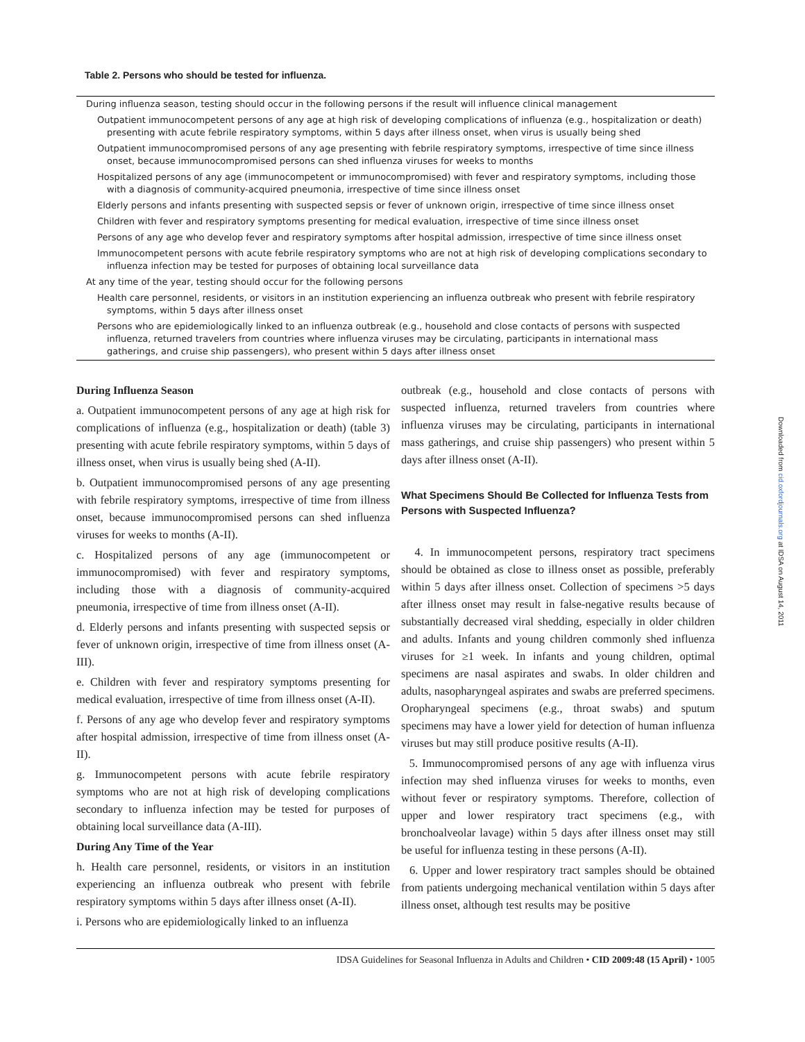Table 2. Persons who should be tested for influenza.
| During influenza season, testing should occur in the following persons if the result will influence clinical management |
| Outpatient immunocompetent persons of any age at high risk of developing complications of influenza (e.g., hospitalization or death) presenting with acute febrile respiratory symptoms, within 5 days after illness onset, when virus is usually being shed |
| Outpatient immunocompromised persons of any age presenting with febrile respiratory symptoms, irrespective of time since illness onset, because immunocompromised persons can shed influenza viruses for weeks to months |
| Hospitalized persons of any age (immunocompetent or immunocompromised) with fever and respiratory symptoms, including those with a diagnosis of community-acquired pneumonia, irrespective of time since illness onset |
| Elderly persons and infants presenting with suspected sepsis or fever of unknown origin, irrespective of time since illness onset |
| Children with fever and respiratory symptoms presenting for medical evaluation, irrespective of time since illness onset |
| Persons of any age who develop fever and respiratory symptoms after hospital admission, irrespective of time since illness onset |
| Immunocompetent persons with acute febrile respiratory symptoms who are not at high risk of developing complications secondary to influenza infection may be tested for purposes of obtaining local surveillance data |
| At any time of the year, testing should occur for the following persons |
| Health care personnel, residents, or visitors in an institution experiencing an influenza outbreak who present with febrile respiratory symptoms, within 5 days after illness onset |
| Persons who are epidemiologically linked to an influenza outbreak (e.g., household and close contacts of persons with suspected influenza, returned travelers from countries where influenza viruses may be circulating, participants in international mass gatherings, and cruise ship passengers), who present within 5 days after illness onset |
During Influenza Season
a. Outpatient immunocompetent persons of any age at high risk for complications of influenza (e.g., hospitalization or death) (table 3) presenting with acute febrile respiratory symptoms, within 5 days of illness onset, when virus is usually being shed (A-II).
b. Outpatient immunocompromised persons of any age presenting with febrile respiratory symptoms, irrespective of time from illness onset, because immunocompromised persons can shed influenza viruses for weeks to months (A-II).
c. Hospitalized persons of any age (immunocompetent or immunocompromised) with fever and respiratory symptoms, including those with a diagnosis of community-acquired pneumonia, irrespective of time from illness onset (A-II).
d. Elderly persons and infants presenting with suspected sepsis or fever of unknown origin, irrespective of time from illness onset (A-III).
e. Children with fever and respiratory symptoms presenting for medical evaluation, irrespective of time from illness onset (A-II).
f. Persons of any age who develop fever and respiratory symptoms after hospital admission, irrespective of time from illness onset (A-II).
g. Immunocompetent persons with acute febrile respiratory symptoms who are not at high risk of developing complications secondary to influenza infection may be tested for purposes of obtaining local surveillance data (A-III).
During Any Time of the Year
h. Health care personnel, residents, or visitors in an institution experiencing an influenza outbreak who present with febrile respiratory symptoms within 5 days after illness onset (A-II).
i. Persons who are epidemiologically linked to an influenza
outbreak (e.g., household and close contacts of persons with suspected influenza, returned travelers from countries where influenza viruses may be circulating, participants in international mass gatherings, and cruise ship passengers) who present within 5 days after illness onset (A-II).
What Specimens Should Be Collected for Influenza Tests from Persons with Suspected Influenza?
4. In immunocompetent persons, respiratory tract specimens should be obtained as close to illness onset as possible, preferably within 5 days after illness onset. Collection of specimens >5 days after illness onset may result in false-negative results because of substantially decreased viral shedding, especially in older children and adults. Infants and young children commonly shed influenza viruses for ≥1 week. In infants and young children, optimal specimens are nasal aspirates and swabs. In older children and adults, nasopharyngeal aspirates and swabs are preferred specimens. Oropharyngeal specimens (e.g., throat swabs) and sputum specimens may have a lower yield for detection of human influenza viruses but may still produce positive results (A-II).
5. Immunocompromised persons of any age with influenza virus infection may shed influenza viruses for weeks to months, even without fever or respiratory symptoms. Therefore, collection of upper and lower respiratory tract specimens (e.g., with bronchoalveolar lavage) within 5 days after illness onset may still be useful for influenza testing in these persons (A-II).
6. Upper and lower respiratory tract samples should be obtained from patients undergoing mechanical ventilation within 5 days after illness onset, although test results may be positive
IDSA Guidelines for Seasonal Influenza in Adults and Children • CID 2009:48 (15 April) • 1005
Downloaded from cid.oxfordjournals.org at IDSA on August 14, 2011